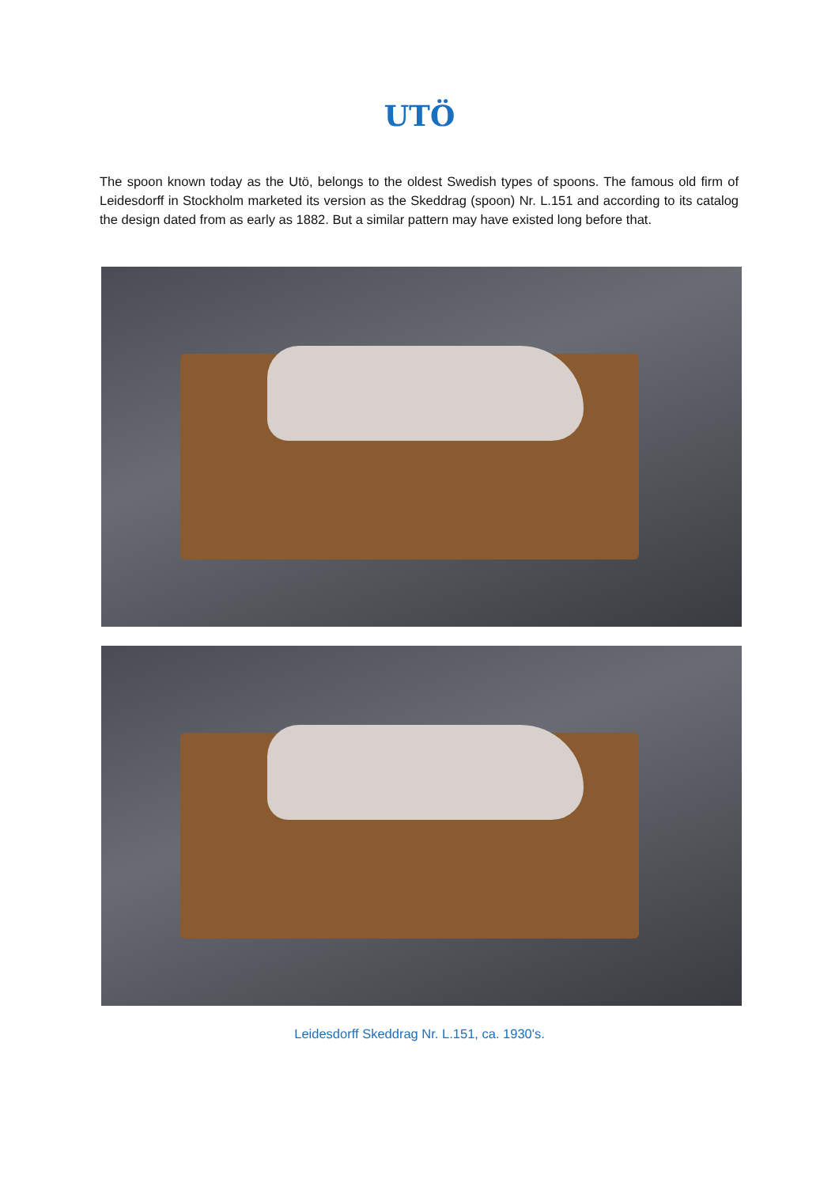UTÖ
The spoon known today as the Utö, belongs to the oldest Swedish types of spoons. The famous old firm of Leidesdorff in Stockholm marketed its version as the Skeddrag (spoon) Nr. L.151 and according to its catalog the design dated from as early as 1882. But a similar pattern may have existed long before that.
Leidesdorff Skeddrag Nr. L.151, ca. 1930's.